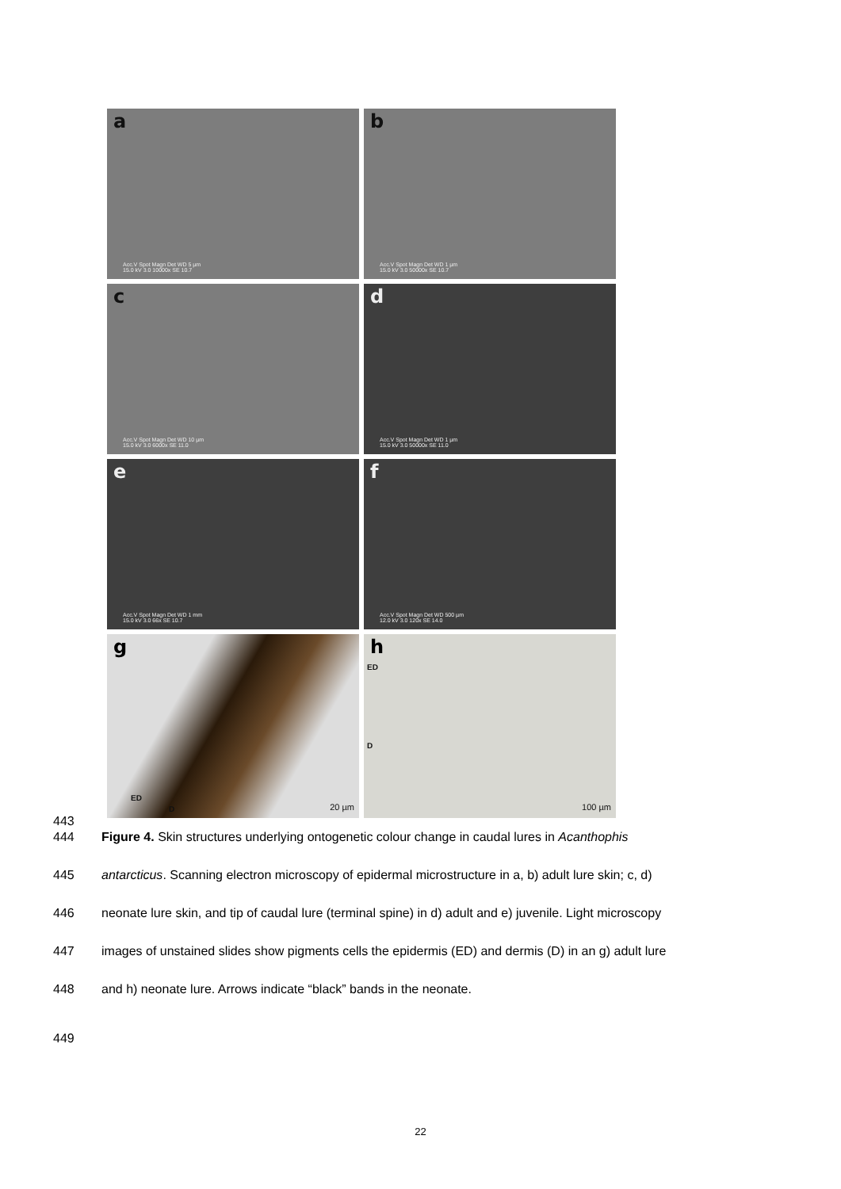443
a
Acc.V Spot Magn Det WD 5 µm
15.0 kV 3.0 10000x SE 10.7
b
Acc.V Spot Magn Det WD 1 µm
15.0 kV 3.0 50000x SE 10.7
c
Acc.V Spot Magn Det WD 10 µm
15.0 kV 3.0 6000x SE 11.0
d
Acc.V Spot Magn Det WD 1 µm
15.0 kV 3.0 50000x SE 11.0
e
Acc.V Spot Magn Det WD 1 mm
15.0 kV 3.0 66x SE 10.7
f
Acc.V Spot Magn Det WD 500 µm
12.0 kV 3.0 120x SE 14.0
g
ED
D 20 µm
h
ED
D
100 µm
444 Figure 4. Skin structures underlying ontogenetic colour change in caudal lures in Acanthophis
445 antarcticus. Scanning electron microscopy of epidermal microstructure in a, b) adult lure skin; c, d)
446 neonate lure skin, and tip of caudal lure (terminal spine) in d) adult and e) juvenile. Light microscopy
447 images of unstained slides show pigments cells the epidermis (ED) and dermis (D) in an g) adult lure
448 and h) neonate lure. Arrows indicate “black” bands in the neonate.
449
22